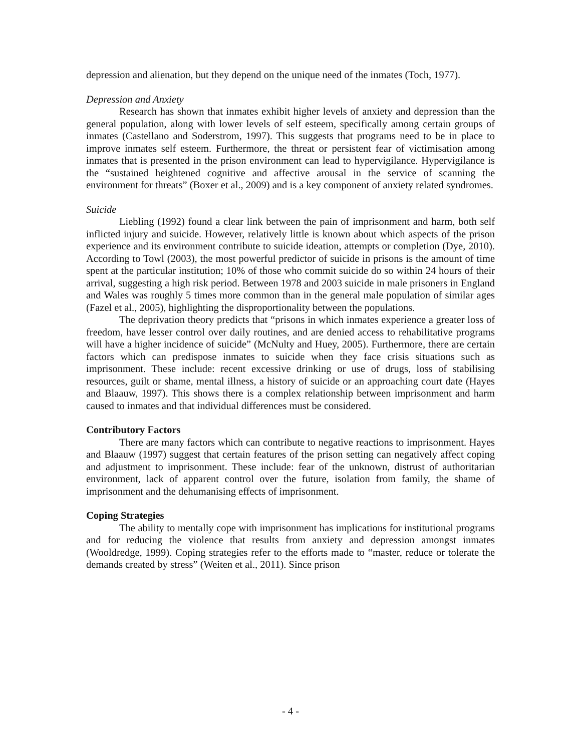depression and alienation, but they depend on the unique need of the inmates (Toch, 1977).
Depression and Anxiety
Research has shown that inmates exhibit higher levels of anxiety and depression than the general population, along with lower levels of self esteem, specifically among certain groups of inmates (Castellano and Soderstrom, 1997). This suggests that programs need to be in place to improve inmates self esteem. Furthermore, the threat or persistent fear of victimisation among inmates that is presented in the prison environment can lead to hypervigilance. Hypervigilance is the “sustained heightened cognitive and affective arousal in the service of scanning the environment for threats” (Boxer et al., 2009) and is a key component of anxiety related syndromes.
Suicide
Liebling (1992) found a clear link between the pain of imprisonment and harm, both self inflicted injury and suicide. However, relatively little is known about which aspects of the prison experience and its environment contribute to suicide ideation, attempts or completion (Dye, 2010). According to Towl (2003), the most powerful predictor of suicide in prisons is the amount of time spent at the particular institution; 10% of those who commit suicide do so within 24 hours of their arrival, suggesting a high risk period. Between 1978 and 2003 suicide in male prisoners in England and Wales was roughly 5 times more common than in the general male population of similar ages (Fazel et al., 2005), highlighting the disproportionality between the populations.
The deprivation theory predicts that “prisons in which inmates experience a greater loss of freedom, have lesser control over daily routines, and are denied access to rehabilitative programs will have a higher incidence of suicide” (McNulty and Huey, 2005). Furthermore, there are certain factors which can predispose inmates to suicide when they face crisis situations such as imprisonment. These include: recent excessive drinking or use of drugs, loss of stabilising resources, guilt or shame, mental illness, a history of suicide or an approaching court date (Hayes and Blaauw, 1997). This shows there is a complex relationship between imprisonment and harm caused to inmates and that individual differences must be considered.
Contributory Factors
There are many factors which can contribute to negative reactions to imprisonment. Hayes and Blaauw (1997) suggest that certain features of the prison setting can negatively affect coping and adjustment to imprisonment. These include: fear of the unknown, distrust of authoritarian environment, lack of apparent control over the future, isolation from family, the shame of imprisonment and the dehumanising effects of imprisonment.
Coping Strategies
The ability to mentally cope with imprisonment has implications for institutional programs and for reducing the violence that results from anxiety and depression amongst inmates (Wooldredge, 1999). Coping strategies refer to the efforts made to “master, reduce or tolerate the demands created by stress” (Weiten et al., 2011). Since prison
- 4 -